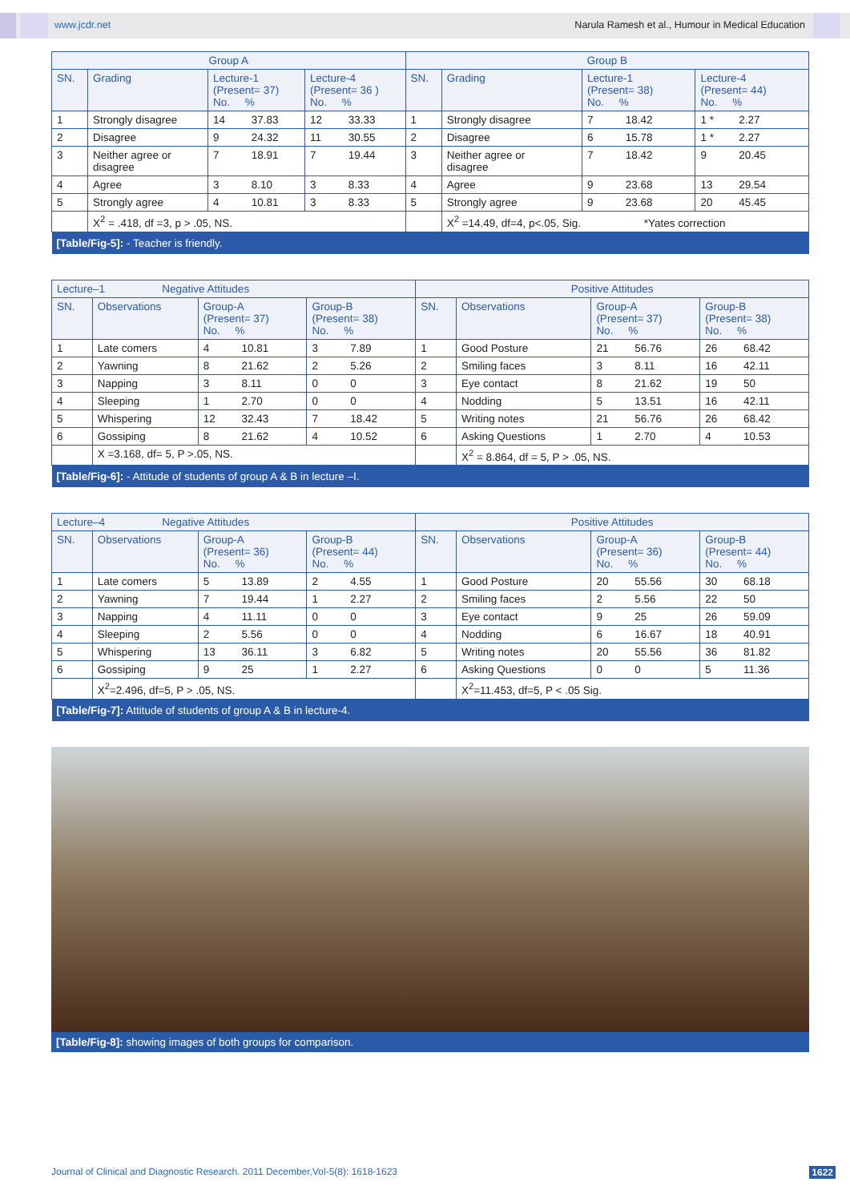www.jcdr.net Narula Ramesh et al., Humour in Medical Education
| Group A | | | | Group B | | | |
| --- | --- | --- | --- | --- | --- | --- | --- |
| SN. | Grading | Lecture-1 (Present= 37) No. % | Lecture-4 (Present= 36 ) No. % | SN. | Grading | Lecture-1 (Present= 38) No. % | Lecture-4 (Present= 44) No. % |
| 1 | Strongly disagree | 14 37.83 | 12 33.33 | 1 | Strongly disagree | 7 18.42 | 1 * 2.27 |
| 2 | Disagree | 9 24.32 | 11 30.55 | 2 | Disagree | 6 15.78 | 1 * 2.27 |
| 3 | Neither agree or disagree | 7 18.91 | 7 19.44 | 3 | Neither agree or disagree | 7 18.42 | 9 20.45 |
| 4 | Agree | 3 8.10 | 3 8.33 | 4 | Agree | 9 23.68 | 13 29.54 |
| 5 | Strongly agree | 4 10.81 | 3 8.33 | 5 | Strongly agree | 9 23.68 | 20 45.45 |
| | X<sup>2</sup> = .418, df =3, p > .05, NS. | | | | X<sup>2</sup> =14.49, df=4, p<.05, Sig. *Yates correction | | |
| [Table/Fig-5]: - Teacher is friendly. | | | | | | | |
| Lecture–1 Negative Attitudes | | | | Positive Attitudes | | | |
| --- | --- | --- | --- | --- | --- | --- | --- |
| SN. | Observations | Group-A (Present= 37) No. % | Group-B (Present= 38) No. % | SN. | Observations | Group-A (Present= 37) No. % | Group-B (Present= 38) No. % |
| 1 | Late comers | 4 10.81 | 3 7.89 | 1 | Good Posture | 21 56.76 | 26 68.42 |
| 2 | Yawning | 8 21.62 | 2 5.26 | 2 | Smiling faces | 3 8.11 | 16 42.11 |
| 3 | Napping | 3 8.11 | 0 0 | 3 | Eye contact | 8 21.62 | 19 50 |
| 4 | Sleeping | 1 2.70 | 0 0 | 4 | Nodding | 5 13.51 | 16 42.11 |
| 5 | Whispering | 12 32.43 | 7 18.42 | 5 | Writing notes | 21 56.76 | 26 68.42 |
| 6 | Gossiping | 8 21.62 | 4 10.52 | 6 | Asking Questions | 1 2.70 | 4 10.53 |
| | X =3.168, df= 5, P >.05, NS. | | | | X<sup>2</sup> = 8.864, df = 5, P > .05, NS. | | |
| [Table/Fig-6]: - Attitude of students of group A & B in lecture –I. | | | | | | | |
| Lecture–4 Negative Attitudes | | | | Positive Attitudes | | | |
| --- | --- | --- | --- | --- | --- | --- | --- |
| SN. | Observations | Group-A (Present= 36) No. % | Group-B (Present= 44) No. % | SN. | Observations | Group-A (Present= 36) No. % | Group-B (Present= 44) No. % |
| 1 | Late comers | 5 13.89 | 2 4.55 | 1 | Good Posture | 20 55.56 | 30 68.18 |
| 2 | Yawning | 7 19.44 | 1 2.27 | 2 | Smiling faces | 2 5.56 | 22 50 |
| 3 | Napping | 4 11.11 | 0 0 | 3 | Eye contact | 9 25 | 26 59.09 |
| 4 | Sleeping | 2 5.56 | 0 0 | 4 | Nodding | 6 16.67 | 18 40.91 |
| 5 | Whispering | 13 36.11 | 3 6.82 | 5 | Writing notes | 20 55.56 | 36 81.82 |
| 6 | Gossiping | 9 25 | 1 2.27 | 6 | Asking Questions | 0 0 | 5 11.36 |
| | X<sup>2</sup>=2.496, df=5, P > .05, NS. | | | | X<sup>2</sup>=11.453, df=5, P < .05 Sig. | | |
| [Table/Fig-7]: Attitude of students of group A & B in lecture-4. | | | | | | | |
[Table/Fig-8]: showing images of both groups for comparison.
Journal of Clinical and Diagnostic Research. 2011 December,Vol-5(8): 1618-1623 1622